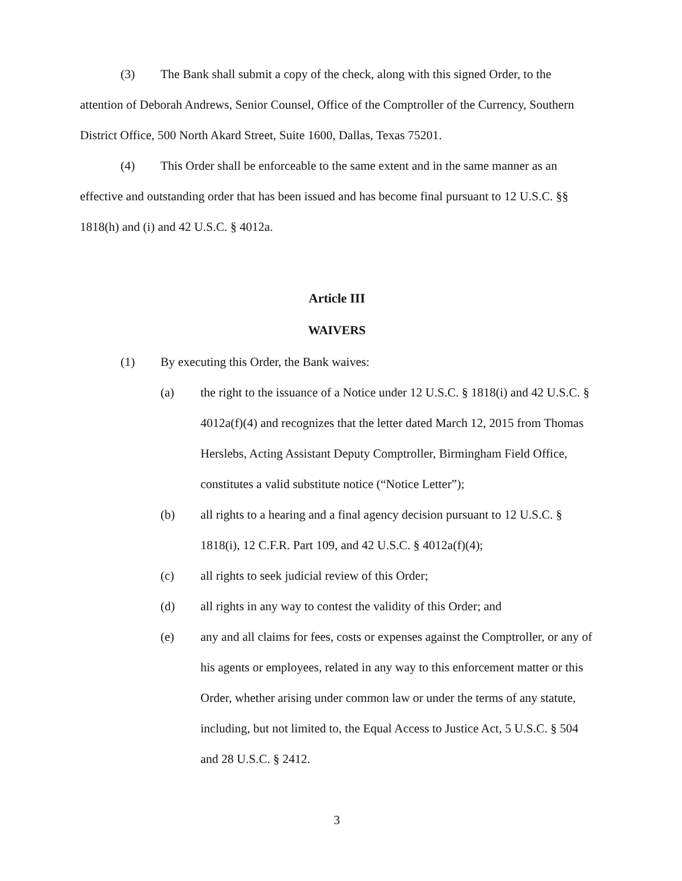(3) The Bank shall submit a copy of the check, along with this signed Order, to the attention of Deborah Andrews, Senior Counsel, Office of the Comptroller of the Currency, Southern District Office, 500 North Akard Street, Suite 1600, Dallas, Texas 75201.
(4) This Order shall be enforceable to the same extent and in the same manner as an effective and outstanding order that has been issued and has become final pursuant to 12 U.S.C. §§ 1818(h) and (i) and 42 U.S.C. § 4012a.
Article III
WAIVERS
(1) By executing this Order, the Bank waives:
(a) the right to the issuance of a Notice under 12 U.S.C. § 1818(i) and 42 U.S.C. § 4012a(f)(4) and recognizes that the letter dated March 12, 2015 from Thomas Herslebs, Acting Assistant Deputy Comptroller, Birmingham Field Office, constitutes a valid substitute notice (“Notice Letter”);
(b) all rights to a hearing and a final agency decision pursuant to 12 U.S.C. § 1818(i), 12 C.F.R. Part 109, and 42 U.S.C. § 4012a(f)(4);
(c) all rights to seek judicial review of this Order;
(d) all rights in any way to contest the validity of this Order; and
(e) any and all claims for fees, costs or expenses against the Comptroller, or any of his agents or employees, related in any way to this enforcement matter or this Order, whether arising under common law or under the terms of any statute, including, but not limited to, the Equal Access to Justice Act, 5 U.S.C. § 504 and 28 U.S.C. § 2412.
3